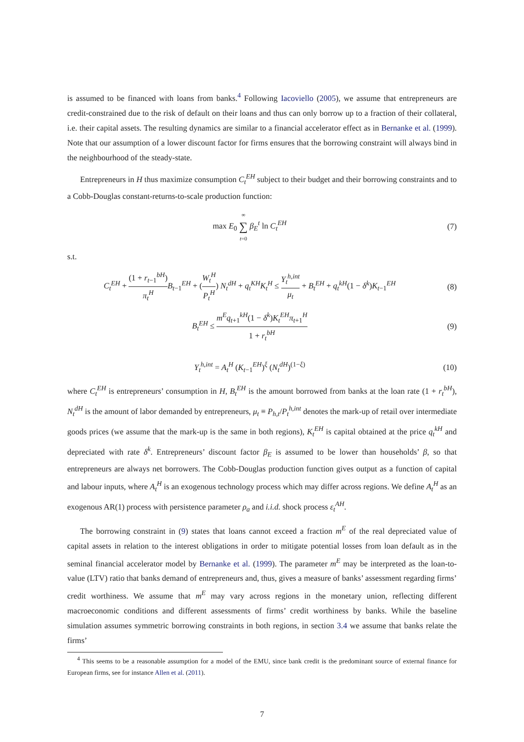is assumed to be financed with loans from banks.<sup>4</sup> Following Iacoviello (2005), we assume that entrepreneurs are credit-constrained due to the risk of default on their loans and thus can only borrow up to a fraction of their collateral, i.e. their capital assets. The resulting dynamics are similar to a financial accelerator effect as in Bernanke et al. (1999). Note that our assumption of a lower discount factor for firms ensures that the borrowing constraint will always bind in the neighbourhood of the steady-state.
Entrepreneurs in H thus maximize consumption C<sub>t</sub><sup>EH</sup> subject to their budget and their borrowing constraints and to a Cobb-Douglas constant-returns-to-scale production function:
max E<sub>0</sub> ∞ ∑ t=0 β<sub>E</sub><sup>t</sup> ln C<sub>t</sub><sup>EH</sup> (7)
s.t.
C<sub>t</sub><sup>EH</sup> + (1 + r<sub>t−1</sub><sup>bH</sup>) π<sub>t</sub><sup>H</sup> B<sub>t−1</sub><sup>EH</sup> + (W<sub>t</sub><sup>H</sup> P<sub>t</sub><sup>H</sup>) N<sub>t</sub><sup>dH</sup> + q<sub>t</sub><sup>KH</sup>K<sub>t</sub><sup>H</sup> ≤ Y<sub>t</sub><sup>h,int</sup> μ<sub>t</sub> + B<sub>t</sub><sup>EH</sup> + q<sub>t</sub><sup>kH</sup>(1 − δ<sup>k</sup>)K<sub>t−1</sub><sup>EH</sup>
(8)
B<sub>t</sub><sup>EH</sup> ≤ m<sup>E</sup>q<sub>t+1</sub><sup>kH</sup>(1 − δ<sup>k</sup>)K<sub>t</sub><sup>EH</sup>π<sub>t+1</sub><sup>H</sup> 1 + r<sub>t</sub><sup>bH</sup>
(9)
Y<sub>t</sub><sup>h,int</sup> = A<sub>t</sub><sup>H</sup> (K<sub>t−1</sub><sup>EH</sup>)<sup>ξ</sup> (N<sub>t</sub><sup>dH</sup>)<sup>(1−ξ)</sup>
(10)
where C<sub>t</sub><sup>EH</sup> is entrepreneurs’ consumption in H, B<sub>t</sub><sup>EH</sup> is the amount borrowed from banks at the loan rate (1 + r<sub>t</sub><sup>bH</sup>), N<sub>t</sub><sup>dH</sup> is the amount of labor demanded by entrepreneurs, μ<sub>t</sub> ≡ P<sub>h,t</sub>/P<sub>t</sub><sup>h,int</sup> denotes the mark-up of retail over intermediate goods prices (we assume that the mark-up is the same in both regions), K<sub>t</sub><sup>EH</sup> is capital obtained at the price q<sub>t</sub><sup>kH</sup> and depreciated with rate δ<sup>k</sup>. Entrepreneurs’ discount factor β<sub>E</sub> is assumed to be lower than households’ β, so that entrepreneurs are always net borrowers. The Cobb-Douglas production function gives output as a function of capital and labour inputs, where A<sub>t</sub><sup>H</sup> is an exogenous technology process which may differ across regions. We define A<sub>t</sub><sup>H</sup> as an exogenous AR(1) process with persistence parameter ρ<sub>a</sub> and i.i.d. shock process ε<sub>t</sub><sup>AH</sup>.
The borrowing constraint in (9) states that loans cannot exceed a fraction m<sup>E</sup> of the real depreciated value of capital assets in relation to the interest obligations in order to mitigate potential losses from loan default as in the seminal financial accelerator model by Bernanke et al. (1999). The parameter m<sup>E</sup> may be interpreted as the loan-to-value (LTV) ratio that banks demand of entrepreneurs and, thus, gives a measure of banks’ assessment regarding firms’ credit worthiness. We assume that m<sup>E</sup> may vary across regions in the monetary union, reflecting different macroeconomic conditions and different assessments of firms’ credit worthiness by banks. While the baseline simulation assumes symmetric borrowing constraints in both regions, in section 3.4 we assume that banks relate the firms’
<sup>4</sup> This seems to be a reasonable assumption for a model of the EMU, since bank credit is the predominant source of external finance for European firms, see for instance Allen et al. (2011).
7